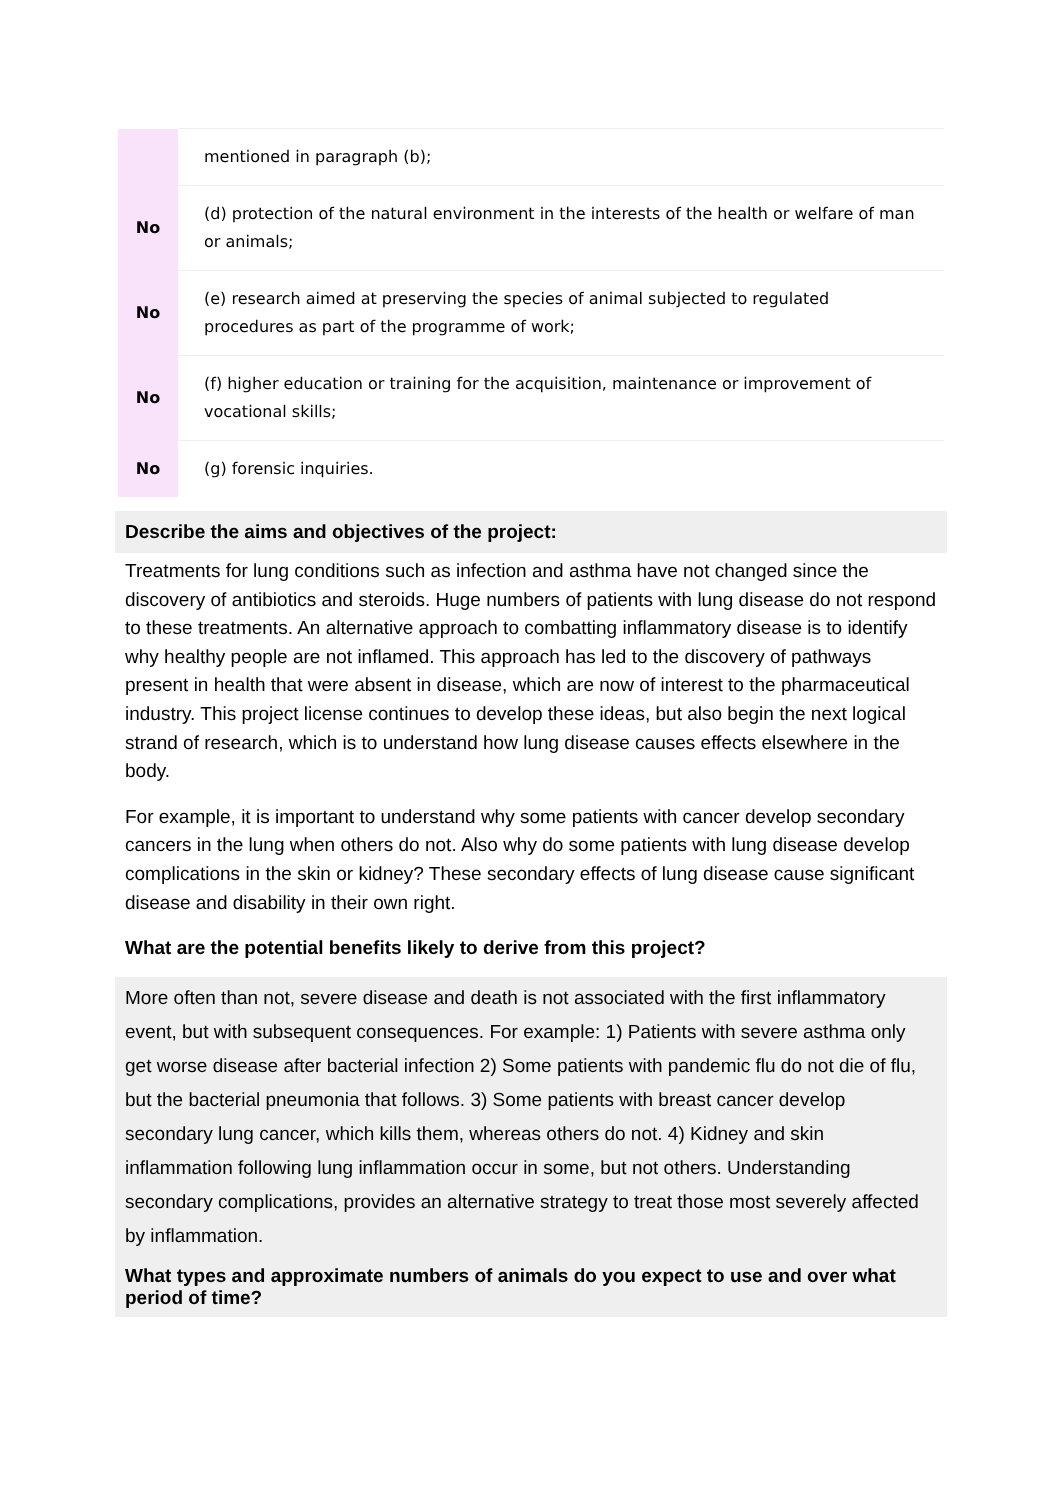| | mentioned in paragraph (b); |
| No | (d) protection of the natural environment in the interests of the health or welfare of man or animals; |
| No | (e) research aimed at preserving the species of animal subjected to regulated procedures as part of the programme of work; |
| No | (f) higher education or training for the acquisition, maintenance or improvement of vocational skills; |
| No | (g) forensic inquiries. |
Describe the aims and objectives of the project:
Treatments for lung conditions such as infection and asthma have not changed since the discovery of antibiotics and steroids. Huge numbers of patients with lung disease do not respond to these treatments. An alternative approach to combatting inflammatory disease is to identify why healthy people are not inflamed. This approach has led to the discovery of pathways present in health that were absent in disease, which are now of interest to the pharmaceutical industry. This project license continues to develop these ideas, but also begin the next logical strand of research, which is to understand how lung disease causes effects elsewhere in the body.
For example, it is important to understand why some patients with cancer develop secondary cancers in the lung when others do not. Also why do some patients with lung disease develop complications in the skin or kidney? These secondary effects of lung disease cause significant disease and disability in their own right.
What are the potential benefits likely to derive from this project?
More often than not, severe disease and death is not associated with the first inflammatory event, but with subsequent consequences. For example: 1) Patients with severe asthma only get worse disease after bacterial infection 2) Some patients with pandemic flu do not die of flu, but the bacterial pneumonia that follows. 3) Some patients with breast cancer develop secondary lung cancer, which kills them, whereas others do not. 4) Kidney and skin inflammation following lung inflammation occur in some, but not others. Understanding secondary complications, provides an alternative strategy to treat those most severely affected by inflammation.
What types and approximate numbers of animals do you expect to use and over what period of time?